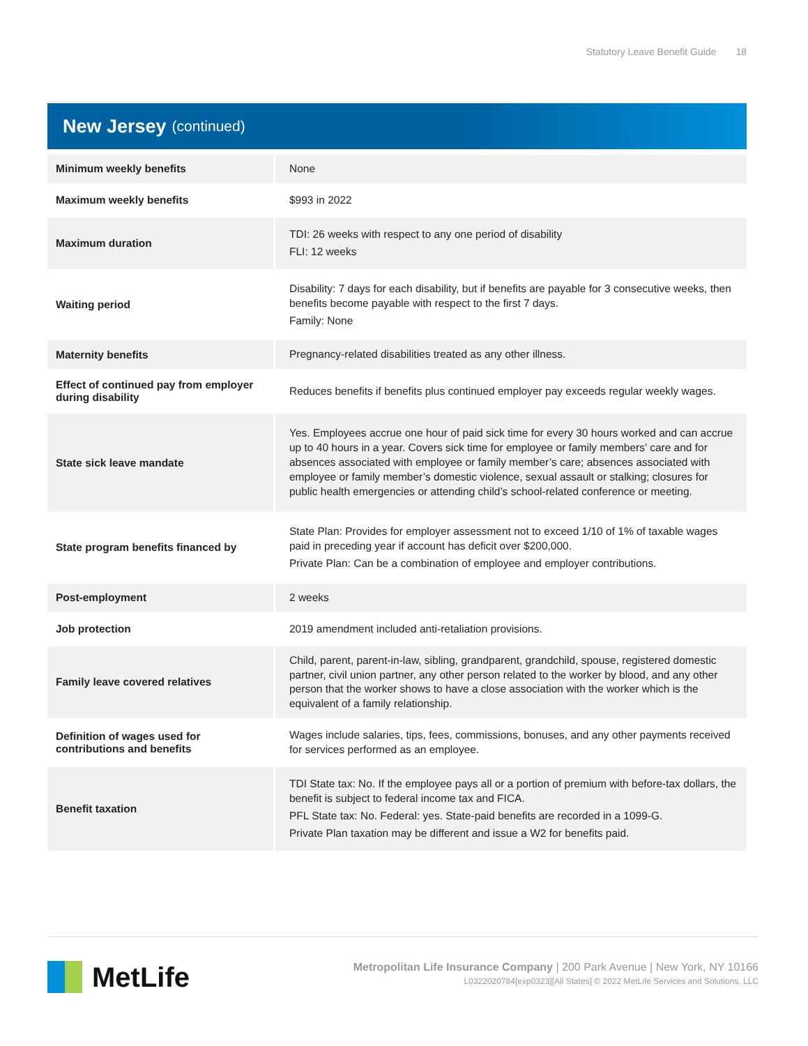Statutory Leave Benefit Guide 18
New Jersey (continued)
| Minimum weekly benefits | None |
| Maximum weekly benefits | $993 in 2022 |
| Maximum duration | TDI: 26 weeks with respect to any one period of disability FLI: 12 weeks |
| Waiting period | Disability: 7 days for each disability, but if benefits are payable for 3 consecutive weeks, then benefits become payable with respect to the first 7 days. Family: None |
| Maternity benefits | Pregnancy-related disabilities treated as any other illness. |
| Effect of continued pay from employer during disability | Reduces benefits if benefits plus continued employer pay exceeds regular weekly wages. |
| State sick leave mandate | Yes. Employees accrue one hour of paid sick time for every 30 hours worked and can accrue up to 40 hours in a year. Covers sick time for employee or family members’ care and for absences associated with employee or family member’s care; absences associated with employee or family member’s domestic violence, sexual assault or stalking; closures for public health emergencies or attending child’s school-related conference or meeting. |
| State program benefits financed by | State Plan: Provides for employer assessment not to exceed 1/10 of 1% of taxable wages paid in preceding year if account has deficit over $200,000. Private Plan: Can be a combination of employee and employer contributions. |
| Post-employment | 2 weeks |
| Job protection | 2019 amendment included anti-retaliation provisions. |
| Family leave covered relatives | Child, parent, parent-in-law, sibling, grandparent, grandchild, spouse, registered domestic partner, civil union partner, any other person related to the worker by blood, and any other person that the worker shows to have a close association with the worker which is the equivalent of a family relationship. |
| Definition of wages used for contributions and benefits | Wages include salaries, tips, fees, commissions, bonuses, and any other payments received for services performed as an employee. |
| Benefit taxation | TDI State tax: No. If the employee pays all or a portion of premium with before-tax dollars, the benefit is subject to federal income tax and FICA. PFL State tax: No. Federal: yes. State-paid benefits are recorded in a 1099-G. Private Plan taxation may be different and issue a W2 for benefits paid. |
MetLife
Metropolitan Life Insurance Company | 200 Park Avenue | New York, NY 10166
L0322020784[exp0323][All States] © 2022 MetLife Services and Solutions, LLC